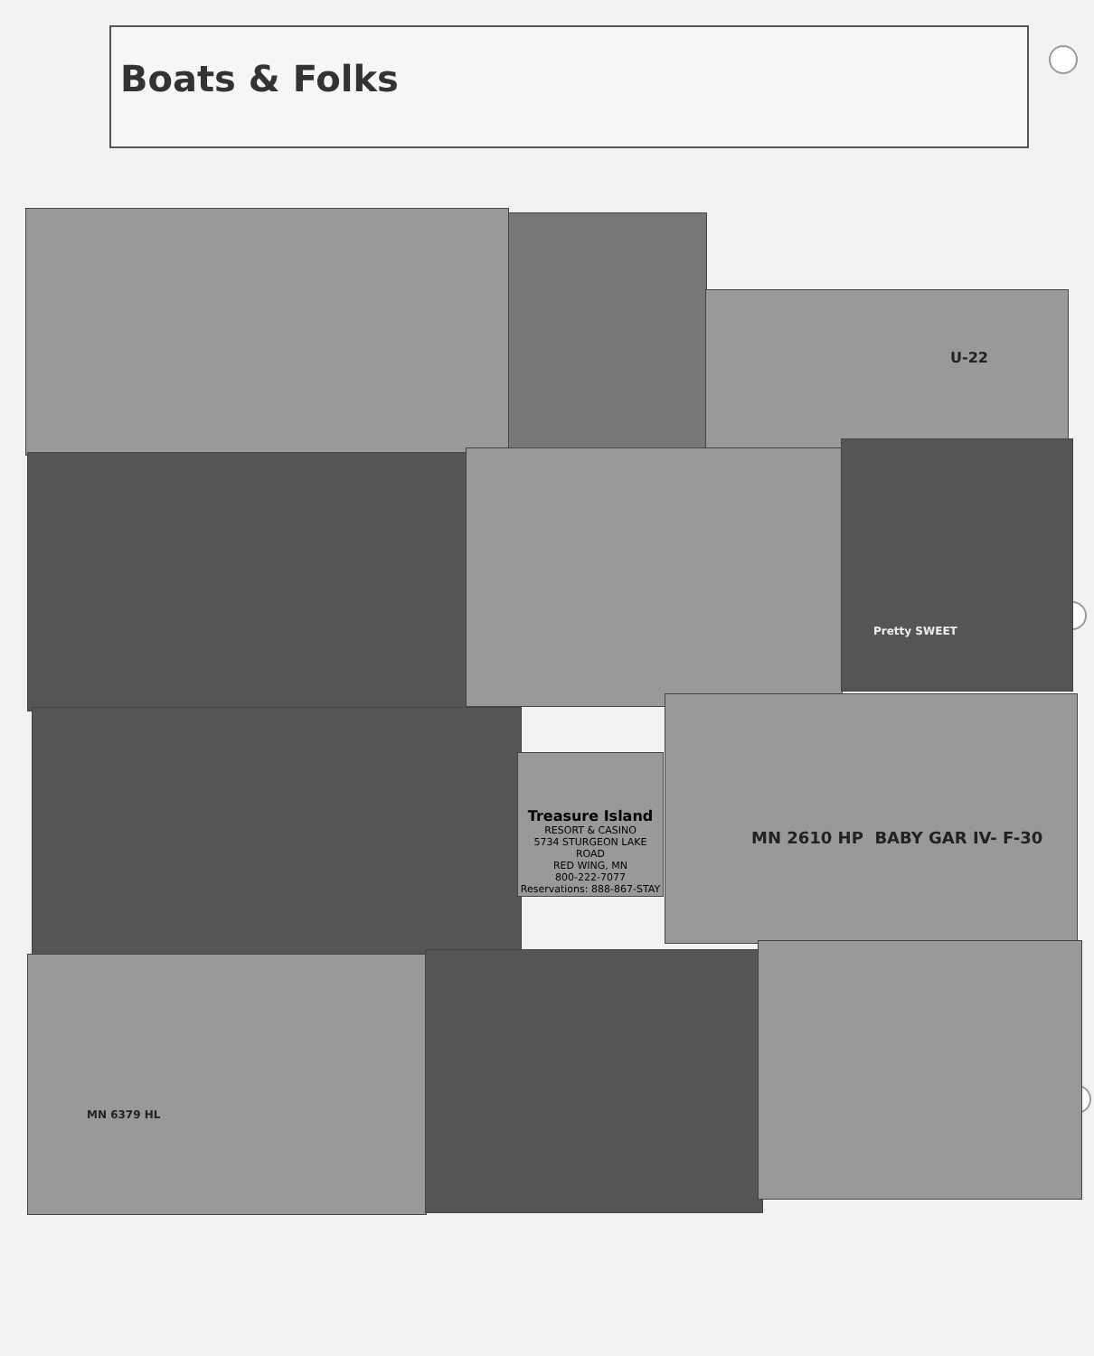Boats & Folks
U-22
Pretty SWEET
Treasure Island
RESORT & CASINO
5734 STURGEON LAKE ROAD
RED WING, MN
800-222-7077
Reservations: 888-867-STAY
MN 2610 HP BABY GAR IV- F-30
MN 6379 HL